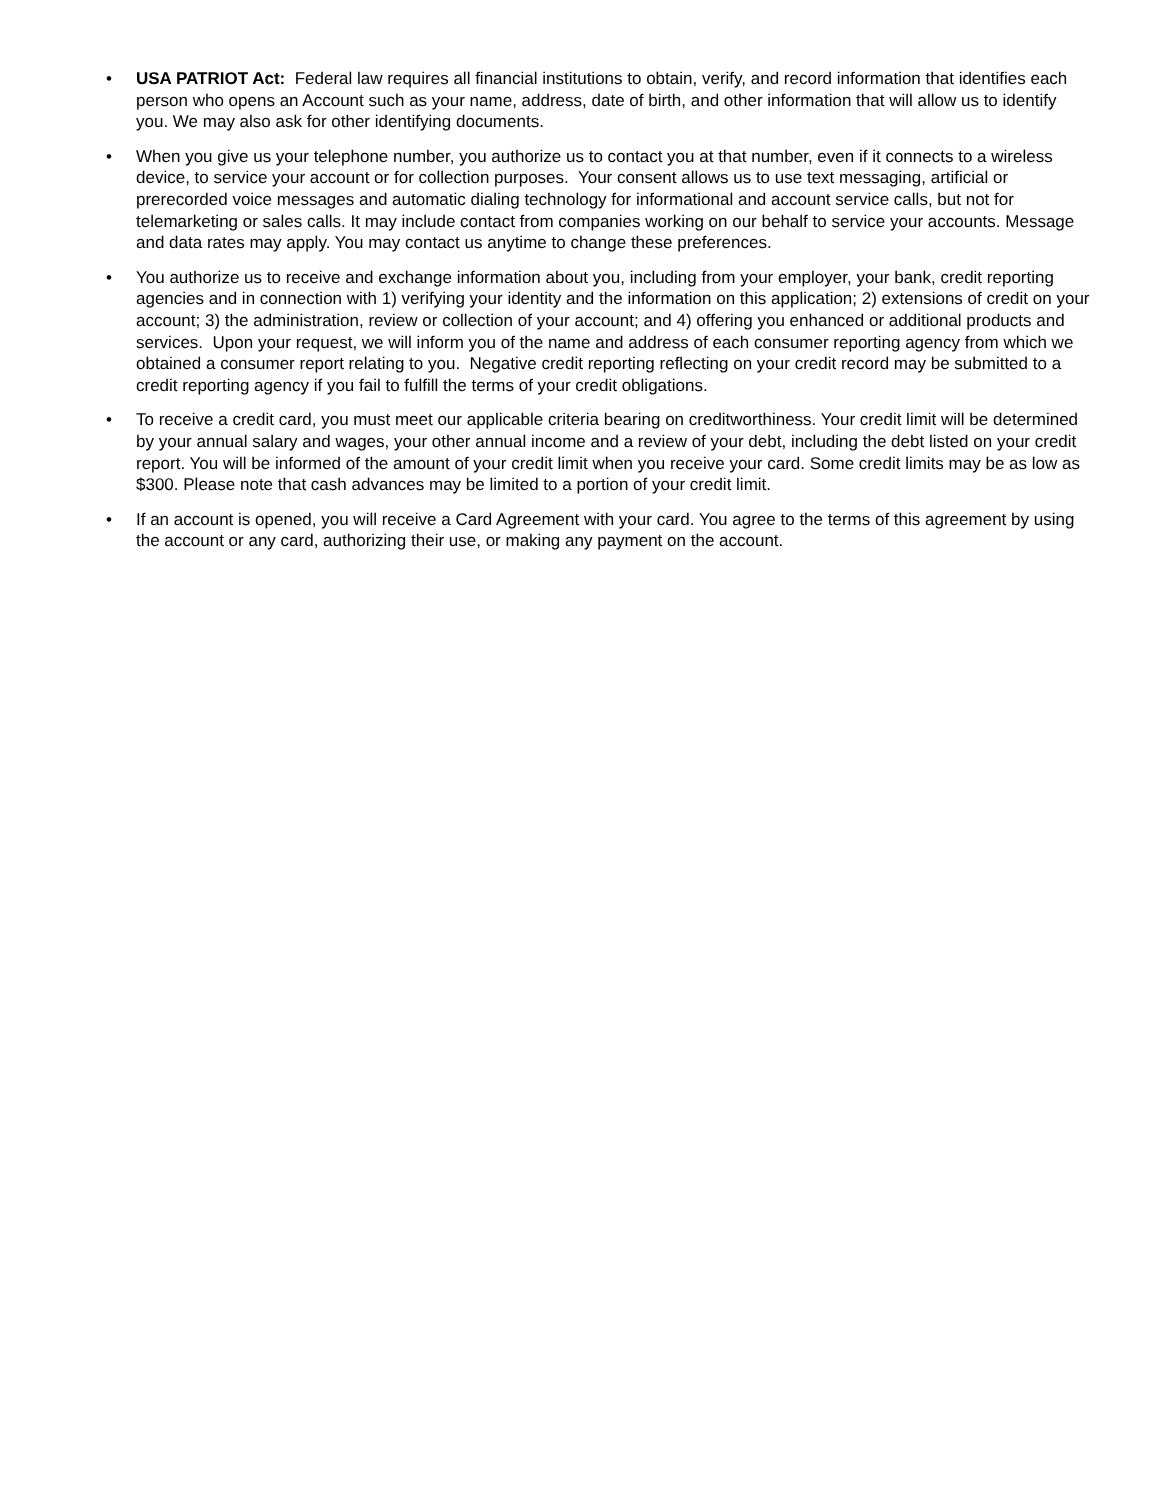• USA PATRIOT Act: Federal law requires all financial institutions to obtain, verify, and record information that identifies each person who opens an Account such as your name, address, date of birth, and other information that will allow us to identify you. We may also ask for other identifying documents.
• When you give us your telephone number, you authorize us to contact you at that number, even if it connects to a wireless device, to service your account or for collection purposes. Your consent allows us to use text messaging, artificial or prerecorded voice messages and automatic dialing technology for informational and account service calls, but not for telemarketing or sales calls. It may include contact from companies working on our behalf to service your accounts. Message and data rates may apply. You may contact us anytime to change these preferences.
• You authorize us to receive and exchange information about you, including from your employer, your bank, credit reporting agencies and in connection with 1) verifying your identity and the information on this application; 2) extensions of credit on your account; 3) the administration, review or collection of your account; and 4) offering you enhanced or additional products and services. Upon your request, we will inform you of the name and address of each consumer reporting agency from which we obtained a consumer report relating to you. Negative credit reporting reflecting on your credit record may be submitted to a credit reporting agency if you fail to fulfill the terms of your credit obligations.
• To receive a credit card, you must meet our applicable criteria bearing on creditworthiness. Your credit limit will be determined by your annual salary and wages, your other annual income and a review of your debt, including the debt listed on your credit report. You will be informed of the amount of your credit limit when you receive your card. Some credit limits may be as low as $300. Please note that cash advances may be limited to a portion of your credit limit.
• If an account is opened, you will receive a Card Agreement with your card. You agree to the terms of this agreement by using the account or any card, authorizing their use, or making any payment on the account.